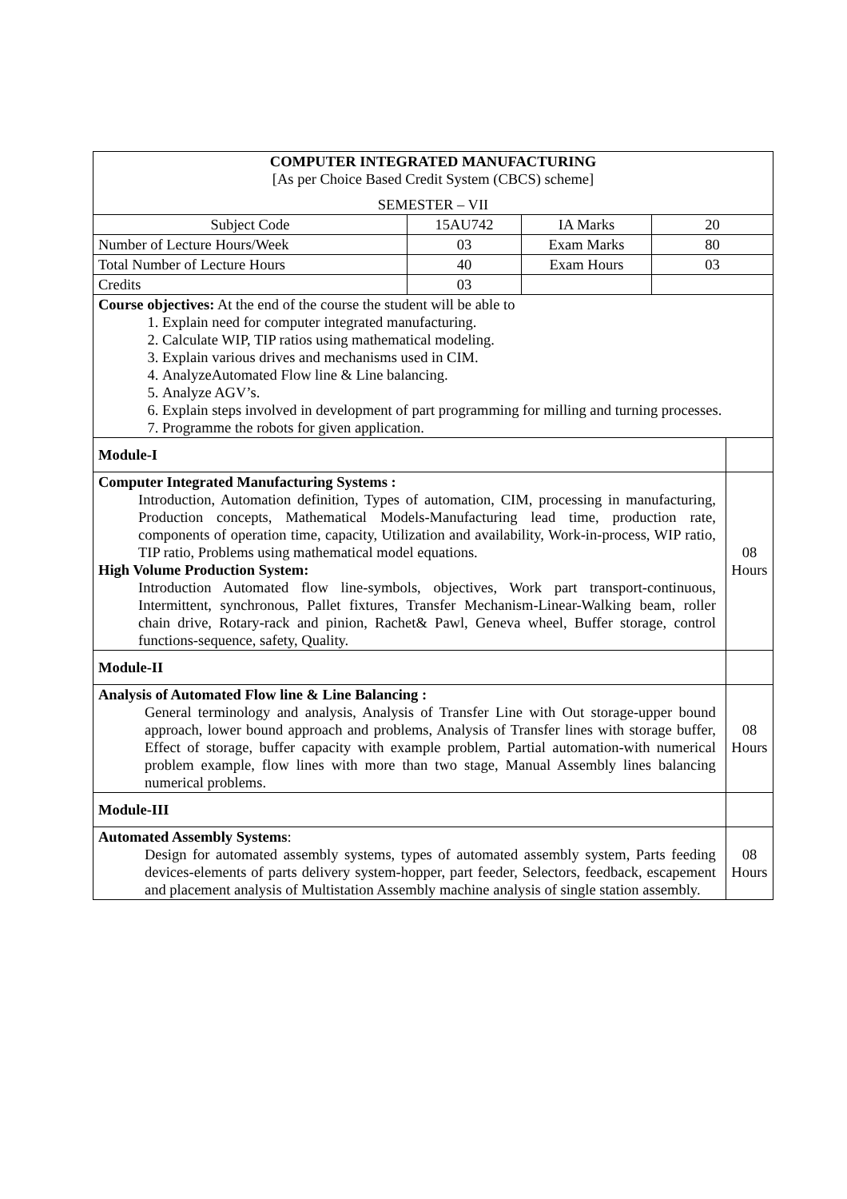| COMPUTER INTEGRATED MANUFACTURING [As per Choice Based Credit System (CBCS) scheme] SEMESTER – VII | | | | |
| Subject Code | 15AU742 | IA Marks | 20 | |
| Number of Lecture Hours/Week | 03 | Exam Marks | 80 | |
| Total Number of Lecture Hours | 40 | Exam Hours | 03 | |
| Credits | 03 | | | |
| Course objectives: At the end of the course the student will be able to 1. Explain need for computer integrated manufacturing. 2. Calculate WIP, TIP ratios using mathematical modeling. 3. Explain various drives and mechanisms used in CIM. 4. AnalyzeAutomated Flow line & Line balancing. 5. Analyze AGV’s. 6. Explain steps involved in development of part programming for milling and turning processes. 7. Programme the robots for given application. | | | | |
| Module-I | | | | |
| Computer Integrated Manufacturing Systems : Introduction, Automation definition, Types of automation, CIM, processing in manufacturing, Production concepts, Mathematical Models-Manufacturing lead time, production rate, components of operation time, capacity, Utilization and availability, Work-in-process, WIP ratio, TIP ratio, Problems using mathematical model equations. High Volume Production System: Introduction Automated flow line-symbols, objectives, Work part transport-continuous, Intermittent, synchronous, Pallet fixtures, Transfer Mechanism-Linear-Walking beam, roller chain drive, Rotary-rack and pinion, Rachet& Pawl, Geneva wheel, Buffer storage, control functions-sequence, safety, Quality. | | | | 08 Hours |
| Module-II | | | | |
| Analysis of Automated Flow line & Line Balancing : General terminology and analysis, Analysis of Transfer Line with Out storage-upper bound approach, lower bound approach and problems, Analysis of Transfer lines with storage buffer, Effect of storage, buffer capacity with example problem, Partial automation-with numerical problem example, flow lines with more than two stage, Manual Assembly lines balancing numerical problems. | | | | 08 Hours |
| Module-III | | | | |
| Automated Assembly Systems : Design for automated assembly systems, types of automated assembly system, Parts feeding devices-elements of parts delivery system-hopper, part feeder, Selectors, feedback, escapement and placement analysis of Multistation Assembly machine analysis of single station assembly. | | | | 08 Hours |